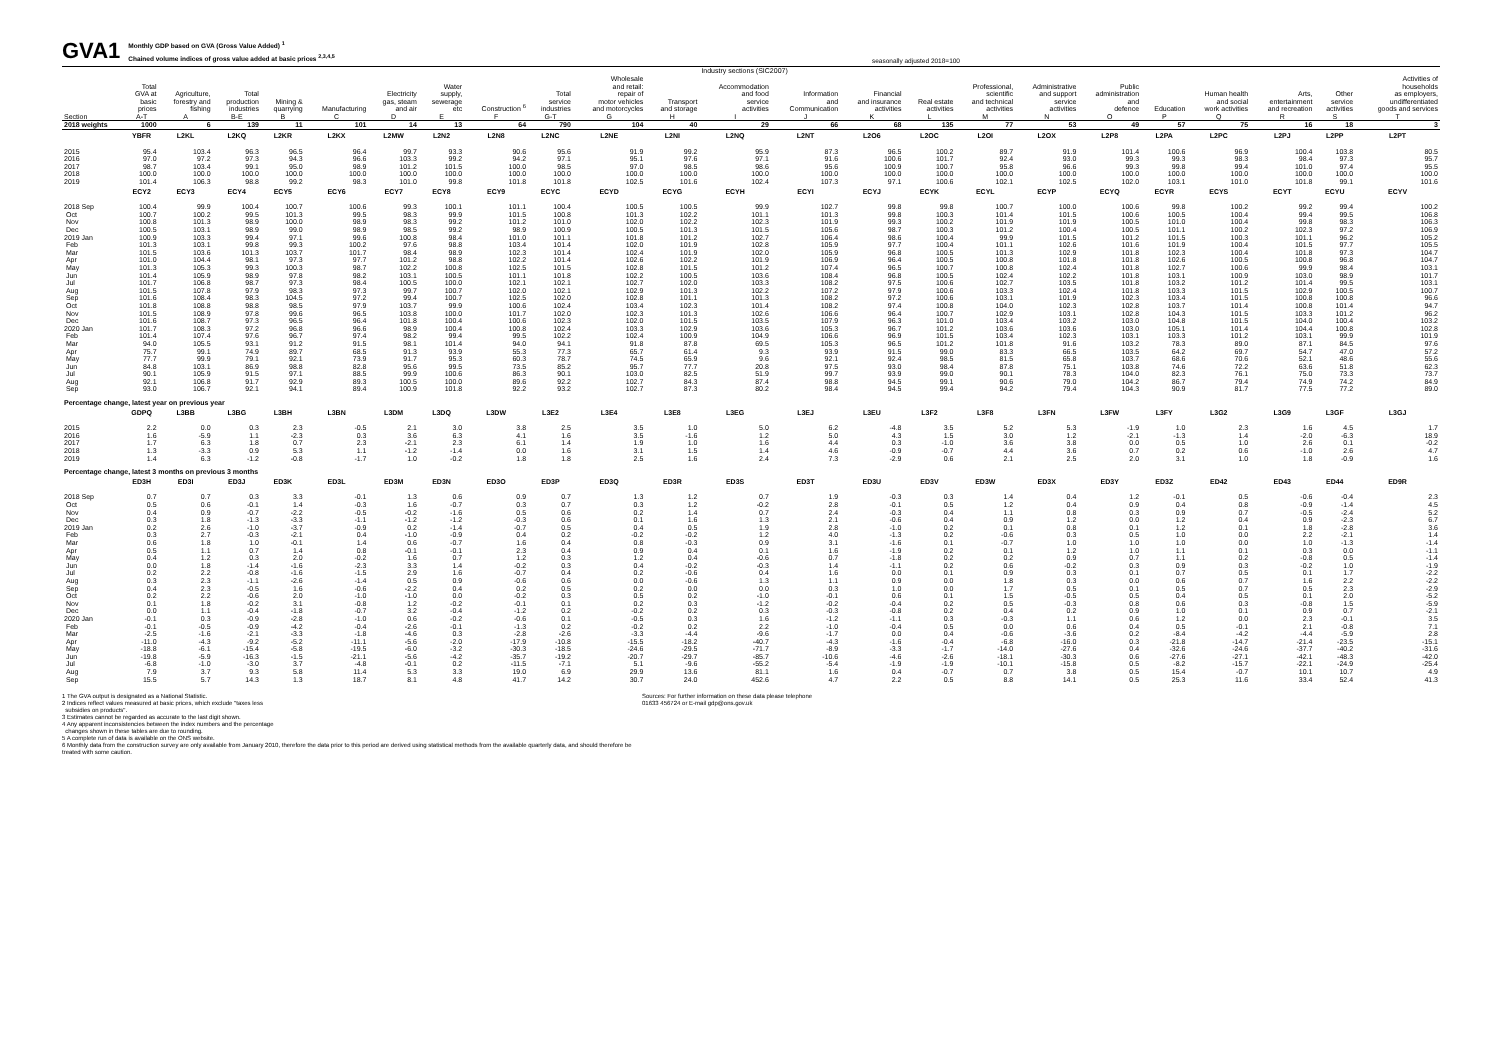GVA1
Monthly GDP based on GVA (Gross Value Added) <sup>1</sup>
Chained volume indices of gross value added at basic prices <sup>2,3,4,5</sup>
seasonally adjusted 2018=100
| | | | | | | | | | | | | Industry sections (SIC2007) | | | | | | | | | | | |
| --- | --- | --- | --- | --- | --- | --- | --- | --- | --- | --- | --- | --- | --- | --- | --- | --- | --- | --- | --- | --- | --- | --- | --- |
| | Total GVA at basic prices | Agriculture, forestry and fishing | Total production industries | Mining & quarrying | Manufacturing | Electricity gas, steam and air | Water supply, sewerage etc | Construction <sup>6</sup> | Total service industries | Wholesale and retail: repair of motor vehicles and motorcycles | Transport and storage | Accommodation and food service activities | Information and Communication | Financial and insurance activities | Real estate activities | Professional, scientific and technical activities | Administrative and support service activities | Public administration and defence | Education | Human health and social work activities | Arts, entertainment and recreation | Other service activities | Activities of households as employers, undifferentiated goods and services |
| Section | A-T | A | B-E | B | C | D | E | F | G-T | G | H | I | J | K | L | M | N | O | P | Q | R | S | T |
| 2018 weights | 1000 | 6 | 139 | 11 | 101 | 14 | 13 | 64 | 790 | 104 | 40 | 29 | 66 | 68 | 135 | 77 | 53 | 49 | 57 | 75 | 16 | 18 | 3 |
| | YBFR | L2KL | L2KQ | L2KR | L2KX | L2MW | L2N2 | L2N8 | L2NC | L2NE | L2NI | L2NQ | L2NT | L2O6 | L2OC | L2OI | L2OX | L2P8 | L2PA | L2PC | L2PJ | L2PP | L2PT |
| 2015 | 95.4 | 103.4 | 96.3 | 96.5 | 96.4 | 99.7 | 93.3 | 90.6 | 95.6 | 91.9 | 99.2 | 95.9 | 87.3 | 96.5 | 100.2 | 89.7 | 91.9 | 101.4 | 100.6 | 96.9 | 100.4 | 103.8 | 80.5 |
| 2016 | 97.0 | 97.2 | 97.3 | 94.3 | 96.6 | 103.3 | 99.2 | 94.2 | 97.1 | 95.1 | 97.6 | 97.1 | 91.6 | 100.6 | 101.7 | 92.4 | 93.0 | 99.3 | 99.3 | 98.3 | 98.4 | 97.3 | 95.7 |
| 2017 | 98.7 | 103.4 | 99.1 | 95.0 | 98.9 | 101.2 | 101.5 | 100.0 | 98.5 | 97.0 | 98.5 | 98.6 | 95.6 | 100.9 | 100.7 | 95.8 | 96.6 | 99.3 | 99.8 | 99.4 | 101.0 | 97.4 | 95.5 |
| 2018 | 100.0 | 100.0 | 100.0 | 100.0 | 100.0 | 100.0 | 100.0 | 100.0 | 100.0 | 100.0 | 100.0 | 100.0 | 100.0 | 100.0 | 100.0 | 100.0 | 100.0 | 100.0 | 100.0 | 100.0 | 100.0 | 100.0 | 100.0 |
| 2019 | 101.4 | 106.3 | 98.8 | 99.2 | 98.3 | 101.0 | 99.8 | 101.8 | 101.8 | 102.5 | 101.6 | 102.4 | 107.3 | 97.1 | 100.6 | 102.1 | 102.5 | 102.0 | 103.1 | 101.0 | 101.8 | 99.1 | 101.6 |
| | ECY2 | ECY3 | ECY4 | ECY5 | ECY6 | ECY7 | ECY8 | ECY9 | ECYC | ECYD | ECYG | ECYH | ECYI | ECYJ | ECYK | ECYL | ECYP | ECYQ | ECYR | ECYS | ECYT | ECYU | ECYV |
| 2018 Sep | 100.4 | 99.9 | 100.4 | 100.7 | 100.6 | 99.3 | 100.1 | 101.1 | 100.4 | 100.5 | 100.5 | 99.9 | 102.7 | 99.8 | 99.8 | 100.7 | 100.0 | 100.6 | 99.8 | 100.2 | 99.2 | 99.4 | 100.2 |
| Oct | 100.7 | 100.2 | 99.5 | 101.3 | 99.5 | 98.3 | 99.9 | 101.5 | 100.8 | 101.3 | 102.2 | 101.1 | 101.3 | 99.8 | 100.3 | 101.4 | 101.5 | 100.6 | 100.5 | 100.4 | 99.4 | 99.5 | 106.8 |
| Nov | 100.8 | 101.3 | 98.9 | 100.0 | 98.9 | 98.3 | 99.2 | 101.2 | 101.0 | 102.0 | 102.2 | 102.3 | 101.9 | 99.3 | 100.2 | 101.9 | 101.9 | 100.5 | 101.0 | 100.4 | 99.8 | 98.3 | 106.3 |
| Dec | 100.5 | 103.1 | 98.9 | 99.0 | 98.9 | 98.5 | 99.2 | 98.9 | 100.9 | 100.5 | 101.3 | 101.5 | 105.6 | 98.7 | 100.3 | 101.2 | 100.4 | 100.5 | 101.1 | 100.2 | 102.3 | 97.2 | 106.9 |
| 2019 Jan | 100.9 | 103.3 | 99.4 | 97.1 | 99.6 | 100.8 | 98.4 | 101.0 | 101.1 | 101.8 | 101.2 | 102.7 | 106.4 | 98.6 | 100.4 | 99.9 | 101.5 | 101.2 | 101.5 | 100.3 | 101.1 | 96.2 | 105.2 |
| Feb | 101.3 | 103.1 | 99.8 | 99.3 | 100.2 | 97.6 | 98.8 | 103.4 | 101.4 | 102.0 | 101.9 | 102.8 | 105.9 | 97.7 | 100.4 | 101.1 | 102.6 | 101.6 | 101.9 | 100.4 | 101.5 | 97.7 | 105.5 |
| Mar | 101.5 | 103.6 | 101.3 | 103.7 | 101.7 | 98.4 | 98.9 | 102.3 | 101.4 | 102.4 | 101.9 | 102.0 | 105.9 | 96.8 | 100.5 | 101.3 | 102.9 | 101.8 | 102.3 | 100.4 | 101.8 | 97.3 | 104.7 |
| Apr | 101.0 | 104.4 | 98.1 | 97.3 | 97.7 | 101.2 | 98.8 | 102.2 | 101.4 | 102.6 | 102.2 | 101.9 | 106.9 | 96.4 | 100.5 | 100.8 | 101.8 | 101.8 | 102.6 | 100.5 | 100.8 | 96.8 | 104.7 |
| May | 101.3 | 105.3 | 99.3 | 100.3 | 98.7 | 102.2 | 100.8 | 102.5 | 101.5 | 102.8 | 101.5 | 101.2 | 107.4 | 96.5 | 100.7 | 100.8 | 102.4 | 101.8 | 102.7 | 100.6 | 99.9 | 98.4 | 103.1 |
| Jun | 101.4 | 105.9 | 98.9 | 97.8 | 98.2 | 103.1 | 100.5 | 101.1 | 101.8 | 102.2 | 100.5 | 103.6 | 108.4 | 96.8 | 100.5 | 102.4 | 102.2 | 101.8 | 103.1 | 100.9 | 103.0 | 98.9 | 101.7 |
| Jul | 101.7 | 106.8 | 98.7 | 97.3 | 98.4 | 100.5 | 100.0 | 102.1 | 102.1 | 102.7 | 102.0 | 103.3 | 108.2 | 97.5 | 100.6 | 102.7 | 103.5 | 101.8 | 103.2 | 101.2 | 101.4 | 99.5 | 103.1 |
| Aug | 101.5 | 107.8 | 97.9 | 98.3 | 97.3 | 99.7 | 100.7 | 102.0 | 102.1 | 102.9 | 101.3 | 102.2 | 107.2 | 97.9 | 100.6 | 103.3 | 102.4 | 101.8 | 103.3 | 101.5 | 102.9 | 100.5 | 100.7 |
| Sep | 101.6 | 108.4 | 98.3 | 104.5 | 97.2 | 99.4 | 100.7 | 102.5 | 102.0 | 102.8 | 101.1 | 101.3 | 108.2 | 97.2 | 100.6 | 103.1 | 101.9 | 102.3 | 103.4 | 101.5 | 100.8 | 100.8 | 96.6 |
| Oct | 101.8 | 108.8 | 98.8 | 98.5 | 97.9 | 103.7 | 99.9 | 100.6 | 102.4 | 103.4 | 102.3 | 101.4 | 108.2 | 97.4 | 100.8 | 104.0 | 102.3 | 102.8 | 103.7 | 101.4 | 100.8 | 101.4 | 94.7 |
| Nov | 101.5 | 108.9 | 97.8 | 99.6 | 96.5 | 103.8 | 100.0 | 101.7 | 102.0 | 102.3 | 101.3 | 102.6 | 106.6 | 96.4 | 100.7 | 102.9 | 103.1 | 102.8 | 104.3 | 101.5 | 103.3 | 101.2 | 96.2 |
| Dec | 101.6 | 108.7 | 97.3 | 96.5 | 96.4 | 101.8 | 100.4 | 100.6 | 102.3 | 102.0 | 101.5 | 103.5 | 107.9 | 96.3 | 101.0 | 103.4 | 103.2 | 103.0 | 104.8 | 101.5 | 104.0 | 100.4 | 103.2 |
| 2020 Jan | 101.7 | 108.3 | 97.2 | 96.8 | 96.6 | 98.9 | 100.4 | 100.8 | 102.4 | 103.3 | 102.9 | 103.6 | 105.3 | 96.7 | 101.2 | 103.6 | 103.6 | 103.0 | 105.1 | 101.4 | 104.4 | 100.8 | 102.8 |
| Feb | 101.4 | 107.4 | 97.6 | 96.7 | 97.4 | 98.2 | 99.4 | 99.5 | 102.2 | 102.4 | 100.9 | 104.9 | 106.6 | 96.9 | 101.5 | 103.4 | 102.3 | 103.1 | 103.3 | 101.2 | 103.1 | 99.9 | 101.9 |
| Mar | 94.0 | 105.5 | 93.1 | 91.2 | 91.5 | 98.1 | 101.4 | 94.0 | 94.1 | 91.8 | 87.8 | 69.5 | 105.3 | 96.5 | 101.2 | 101.8 | 91.6 | 103.2 | 78.3 | 89.0 | 87.1 | 84.5 | 97.6 |
| Apr | 75.7 | 99.1 | 74.9 | 89.7 | 68.5 | 91.3 | 93.9 | 55.3 | 77.3 | 65.7 | 61.4 | 9.3 | 93.9 | 91.5 | 99.0 | 83.3 | 66.5 | 103.5 | 64.2 | 69.7 | 54.7 | 47.0 | 57.2 |
| May | 77.7 | 99.9 | 79.1 | 92.1 | 73.9 | 91.7 | 95.3 | 60.3 | 78.7 | 74.5 | 65.9 | 9.6 | 92.1 | 92.4 | 98.5 | 81.5 | 65.8 | 103.7 | 68.6 | 70.6 | 52.1 | 48.6 | 55.6 |
| Jun | 84.8 | 103.1 | 86.9 | 98.8 | 82.8 | 95.6 | 99.5 | 73.5 | 85.2 | 95.7 | 77.7 | 20.8 | 97.5 | 93.0 | 98.4 | 87.8 | 75.1 | 103.8 | 74.6 | 72.2 | 63.6 | 51.8 | 62.3 |
| Jul | 90.1 | 105.9 | 91.5 | 97.1 | 88.5 | 99.9 | 100.6 | 86.3 | 90.1 | 103.0 | 82.5 | 51.9 | 99.7 | 93.9 | 99.0 | 90.1 | 78.3 | 104.0 | 82.3 | 76.1 | 75.0 | 73.3 | 73.7 |
| Aug | 92.1 | 106.8 | 91.7 | 92.9 | 89.3 | 100.5 | 100.0 | 89.6 | 92.2 | 102.7 | 84.3 | 87.4 | 98.8 | 94.5 | 99.1 | 90.6 | 79.0 | 104.2 | 86.7 | 79.4 | 74.9 | 74.2 | 84.9 |
| Sep | 93.0 | 106.7 | 92.1 | 94.1 | 89.4 | 100.9 | 101.8 | 92.2 | 93.2 | 102.7 | 87.3 | 80.2 | 98.4 | 94.5 | 99.4 | 94.2 | 79.4 | 104.3 | 90.9 | 81.7 | 77.5 | 77.2 | 89.0 |
| Percentage change, latest year on previous year | | | | | | | | | | | | | | | | | | | | | | | |
| | GDPQ | L3BB | L3BG | L3BH | L3BN | L3DM | L3DQ | L3DW | L3E2 | L3E4 | L3E8 | L3EG | L3EJ | L3EU | L3F2 | L3F8 | L3FN | L3FW | L3FY | L3G2 | L3G9 | L3GF | L3GJ |
| 2015 | 2.2 | 0.0 | 0.3 | 2.3 | -0.5 | 2.1 | 3.0 | 3.8 | 2.5 | 3.5 | 1.0 | 5.0 | 6.2 | -4.8 | 3.5 | 5.2 | 5.3 | -1.9 | 1.0 | 2.3 | 1.6 | 4.5 | 1.7 |
| 2016 | 1.6 | -5.9 | 1.1 | -2.3 | 0.3 | 3.6 | 6.3 | 4.1 | 1.6 | 3.5 | -1.6 | 1.2 | 5.0 | 4.3 | 1.5 | 3.0 | 1.2 | -2.1 | -1.3 | 1.4 | -2.0 | -6.3 | 18.9 |
| 2017 | 1.7 | 6.3 | 1.8 | 0.7 | 2.3 | -2.1 | 2.3 | 6.1 | 1.4 | 1.9 | 1.0 | 1.6 | 4.4 | 0.3 | -1.0 | 3.6 | 3.8 | 0.0 | 0.5 | 1.0 | 2.6 | 0.1 | -0.2 |
| 2018 | 1.3 | -3.3 | 0.9 | 5.3 | 1.1 | -1.2 | -1.4 | 0.0 | 1.6 | 3.1 | 1.5 | 1.4 | 4.6 | -0.9 | -0.7 | 4.4 | 3.6 | 0.7 | 0.2 | 0.6 | -1.0 | 2.6 | 4.7 |
| 2019 | 1.4 | 6.3 | -1.2 | -0.8 | -1.7 | 1.0 | -0.2 | 1.8 | 1.8 | 2.5 | 1.6 | 2.4 | 7.3 | -2.9 | 0.6 | 2.1 | 2.5 | 2.0 | 3.1 | 1.0 | 1.8 | -0.9 | 1.6 |
| Percentage change, latest 3 months on previous 3 months | | | | | | | | | | | | | | | | | | | | | | | |
| | ED3H | ED3I | ED3J | ED3K | ED3L | ED3M | ED3N | ED3O | ED3P | ED3Q | ED3R | ED3S | ED3T | ED3U | ED3V | ED3W | ED3X | ED3Y | ED3Z | ED42 | ED43 | ED44 | ED9R |
| 2018 Sep | 0.7 | 0.7 | 0.3 | 3.3 | -0.1 | 1.3 | 0.6 | 0.9 | 0.7 | 1.3 | 1.2 | 0.7 | 1.9 | -0.3 | 0.3 | 1.4 | 0.4 | 1.2 | -0.1 | 0.5 | -0.6 | -0.4 | 2.3 |
| Oct | 0.5 | 0.6 | -0.1 | 1.4 | -0.3 | 1.6 | -0.7 | 0.3 | 0.7 | 0.3 | 1.2 | -0.2 | 2.8 | -0.1 | 0.5 | 1.2 | 0.4 | 0.9 | 0.4 | 0.8 | -0.9 | -1.4 | 4.5 |
| Nov | 0.4 | 0.9 | -0.7 | -2.2 | -0.5 | -0.2 | -1.6 | 0.5 | 0.6 | 0.2 | 1.4 | 0.7 | 2.4 | -0.3 | 0.4 | 1.1 | 0.8 | 0.3 | 0.9 | 0.7 | -0.5 | -2.4 | 5.2 |
| Dec | 0.3 | 1.8 | -1.3 | -3.3 | -1.1 | -1.2 | -1.2 | -0.3 | 0.6 | 0.1 | 1.6 | 1.3 | 2.1 | -0.6 | 0.4 | 0.9 | 1.2 | 0.0 | 1.2 | 0.4 | 0.9 | -2.3 | 6.7 |
| 2019 Jan | 0.2 | 2.6 | -1.0 | -3.7 | -0.9 | 0.2 | -1.4 | -0.7 | 0.5 | 0.4 | 0.5 | 1.9 | 2.8 | -1.0 | 0.2 | 0.1 | 0.8 | 0.1 | 1.2 | 0.1 | 1.8 | -2.8 | 3.6 |
| Feb | 0.3 | 2.7 | -0.3 | -2.1 | 0.4 | -1.0 | -0.9 | 0.4 | 0.2 | -0.2 | -0.2 | 1.2 | 4.0 | -1.3 | 0.2 | -0.6 | 0.3 | 0.5 | 1.0 | 0.0 | 2.2 | -2.1 | 1.4 |
| Mar | 0.6 | 1.8 | 1.0 | -0.1 | 1.4 | 0.6 | -0.7 | 1.6 | 0.4 | 0.8 | -0.3 | 0.9 | 3.1 | -1.6 | 0.1 | -0.7 | 1.0 | 1.0 | 1.0 | 0.0 | 1.0 | -1.3 | -1.4 |
| Apr | 0.5 | 1.1 | 0.7 | 1.4 | 0.8 | -0.1 | -0.1 | 2.3 | 0.4 | 0.9 | 0.4 | 0.1 | 1.6 | -1.9 | 0.2 | 0.1 | 1.2 | 1.0 | 1.1 | 0.1 | 0.3 | 0.0 | -1.1 |
| May | 0.4 | 1.2 | 0.3 | 2.0 | -0.2 | 1.6 | 0.7 | 1.2 | 0.3 | 1.2 | 0.4 | -0.6 | 0.7 | -1.8 | 0.2 | 0.2 | 0.9 | 0.7 | 1.1 | 0.2 | -0.8 | 0.5 | -1.4 |
| Jun | 0.0 | 1.8 | -1.4 | -1.6 | -2.3 | 3.3 | 1.4 | -0.2 | 0.3 | 0.4 | -0.2 | -0.3 | 1.4 | -1.1 | 0.2 | 0.6 | -0.2 | 0.3 | 0.9 | 0.3 | -0.2 | 1.0 | -1.9 |
| Jul | 0.2 | 2.2 | -0.8 | -1.6 | -1.5 | 2.9 | 1.6 | -0.7 | 0.4 | 0.2 | -0.6 | 0.4 | 1.6 | 0.0 | 0.1 | 0.9 | 0.3 | 0.1 | 0.7 | 0.5 | 0.1 | 1.7 | -2.2 |
| Aug | 0.3 | 2.3 | -1.1 | -2.6 | -1.4 | 0.5 | 0.9 | -0.6 | 0.6 | 0.0 | -0.6 | 1.3 | 1.1 | 0.9 | 0.0 | 1.8 | 0.3 | 0.0 | 0.6 | 0.7 | 1.6 | 2.2 | -2.2 |
| Sep | 0.4 | 2.3 | -0.5 | 1.6 | -0.6 | -2.2 | 0.4 | 0.2 | 0.5 | 0.2 | 0.0 | 0.0 | 0.3 | 1.0 | 0.0 | 1.7 | 0.5 | 0.1 | 0.5 | 0.7 | 0.5 | 2.3 | -2.9 |
| Oct | 0.2 | 2.2 | -0.6 | 2.0 | -1.0 | -1.0 | 0.0 | -0.2 | 0.3 | 0.5 | 0.2 | -1.0 | -0.1 | 0.6 | 0.1 | 1.5 | -0.5 | 0.5 | 0.4 | 0.5 | 0.1 | 2.0 | -5.2 |
| Nov | 0.1 | 1.8 | -0.2 | 3.1 | -0.8 | 1.2 | -0.2 | -0.1 | 0.1 | 0.2 | 0.3 | -1.2 | -0.2 | -0.4 | 0.2 | 0.5 | -0.3 | 0.8 | 0.6 | 0.3 | -0.8 | 1.5 | -5.9 |
| Dec | 0.0 | 1.1 | -0.4 | -1.8 | -0.7 | 3.2 | -0.4 | -1.2 | 0.2 | -0.2 | 0.2 | 0.3 | -0.3 | -0.8 | 0.2 | 0.4 | 0.2 | 0.9 | 1.0 | 0.1 | 0.9 | 0.7 | -2.1 |
| 2020 Jan | -0.1 | 0.3 | -0.9 | -2.8 | -1.0 | 0.6 | -0.2 | -0.6 | 0.1 | -0.5 | 0.3 | 1.6 | -1.2 | -1.1 | 0.3 | -0.3 | 1.1 | 0.6 | 1.2 | 0.0 | 2.3 | -0.1 | 3.5 |
| Feb | -0.1 | -0.5 | -0.9 | -4.2 | -0.4 | -2.6 | -0.1 | -1.3 | 0.2 | -0.2 | 0.2 | 2.2 | -1.0 | -0.4 | 0.5 | 0.0 | 0.6 | 0.4 | 0.5 | -0.1 | 2.1 | -0.8 | 7.1 |
| Mar | -2.5 | -1.6 | -2.1 | -3.3 | -1.8 | -4.6 | 0.3 | -2.8 | -2.6 | -3.3 | -4.4 | -9.6 | -1.7 | 0.0 | 0.4 | -0.6 | -3.6 | 0.2 | -8.4 | -4.2 | -4.4 | -5.9 | 2.8 |
| Apr | -11.0 | -4.3 | -9.2 | -5.2 | -11.1 | -5.6 | -2.0 | -17.9 | -10.8 | -15.5 | -18.2 | -40.7 | -4.3 | -1.6 | -0.4 | -6.8 | -16.0 | 0.3 | -21.8 | -14.7 | -21.4 | -23.5 | -15.1 |
| May | -18.8 | -6.1 | -15.4 | -5.8 | -19.5 | -6.0 | -3.2 | -30.3 | -18.5 | -24.6 | -29.5 | -71.7 | -8.9 | -3.3 | -1.7 | -14.0 | -27.6 | 0.4 | -32.6 | -24.6 | -37.7 | -40.2 | -31.6 |
| Jun | -19.8 | -5.9 | -16.3 | -1.5 | -21.1 | -5.6 | -4.2 | -35.7 | -19.2 | -20.7 | -29.7 | -85.7 | -10.6 | -4.6 | -2.6 | -18.1 | -30.3 | 0.6 | -27.6 | -27.1 | -42.1 | -48.3 | -42.0 |
| Jul | -6.8 | -1.0 | -3.0 | 3.7 | -4.8 | -0.1 | 0.2 | -11.5 | -7.1 | 5.1 | -9.6 | -55.2 | -5.4 | -1.9 | -1.9 | -10.1 | -15.8 | 0.5 | -8.2 | -15.7 | -22.1 | -24.9 | -25.4 |
| Aug | 7.9 | 3.7 | 9.3 | 5.8 | 11.4 | 5.3 | 3.3 | 19.0 | 6.9 | 29.9 | 13.6 | 81.1 | 1.6 | 0.4 | -0.7 | 0.7 | 3.8 | 0.5 | 15.4 | -0.7 | 10.1 | 10.7 | 4.9 |
| Sep | 15.5 | 5.7 | 14.3 | 1.3 | 18.7 | 8.1 | 4.8 | 41.7 | 14.2 | 30.7 | 24.0 | 452.6 | 4.7 | 2.2 | 0.5 | 8.8 | 14.1 | 0.5 | 25.3 | 11.6 | 33.4 | 52.4 | 41.3 |
1 The GVA output is designated as a National Statistic.
2 Indices reflect values measured at basic prices, which exclude "taxes less
subsidies on products".
3 Estimates cannot be regarded as accurate to the last digit shown.
4 Any apparent inconsistencies between the index numbers and the percentage
changes shown in these tables are due to rounding.
5 A complete run of data is available on the ONS website.
6 Monthly data from the construction survey are only available from January 2010, therefore the data prior to this period are derived using statistical methods from the available quarterly data, and should therefore be treated with some caution.
Sources: For further information on these data please telephone
01633 456724 or E-mail gdp@ons.gov.uk